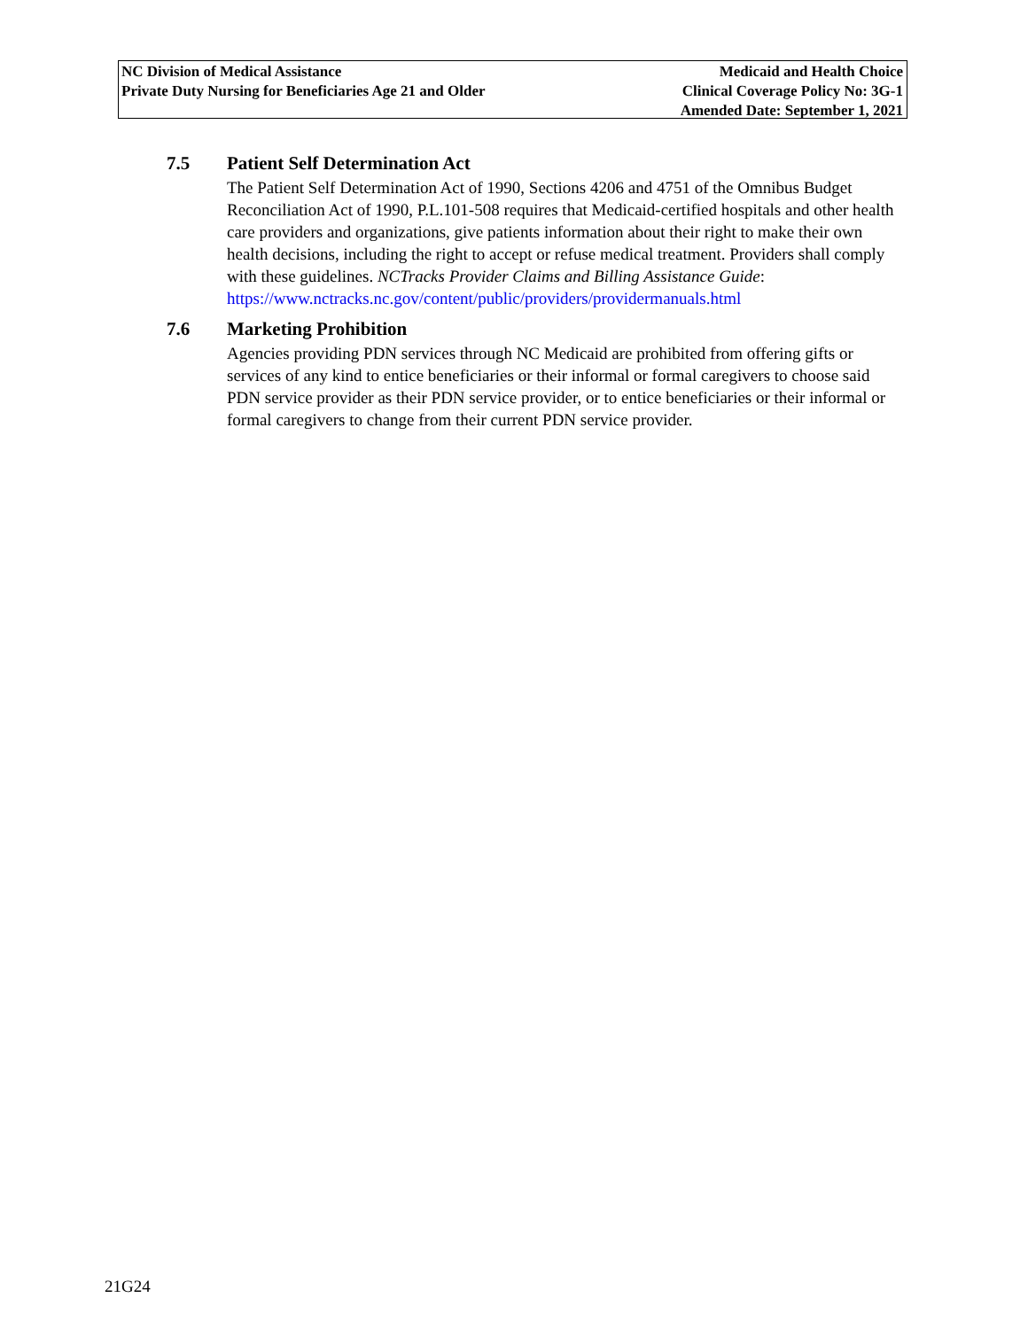NC Division of Medical Assistance
Private Duty Nursing for Beneficiaries Age 21 and Older
Medicaid and Health Choice
Clinical Coverage Policy No: 3G-1
Amended Date: September 1, 2021
7.5 Patient Self Determination Act
The Patient Self Determination Act of 1990, Sections 4206 and 4751 of the Omnibus Budget Reconciliation Act of 1990, P.L.101-508 requires that Medicaid-certified hospitals and other health care providers and organizations, give patients information about their right to make their own health decisions, including the right to accept or refuse medical treatment. Providers shall comply with these guidelines. NCTracks Provider Claims and Billing Assistance Guide:
https://www.nctracks.nc.gov/content/public/providers/providermanuals.html
7.6 Marketing Prohibition
Agencies providing PDN services through NC Medicaid are prohibited from offering gifts or services of any kind to entice beneficiaries or their informal or formal caregivers to choose said PDN service provider as their PDN service provider, or to entice beneficiaries or their informal or formal caregivers to change from their current PDN service provider.
21G24